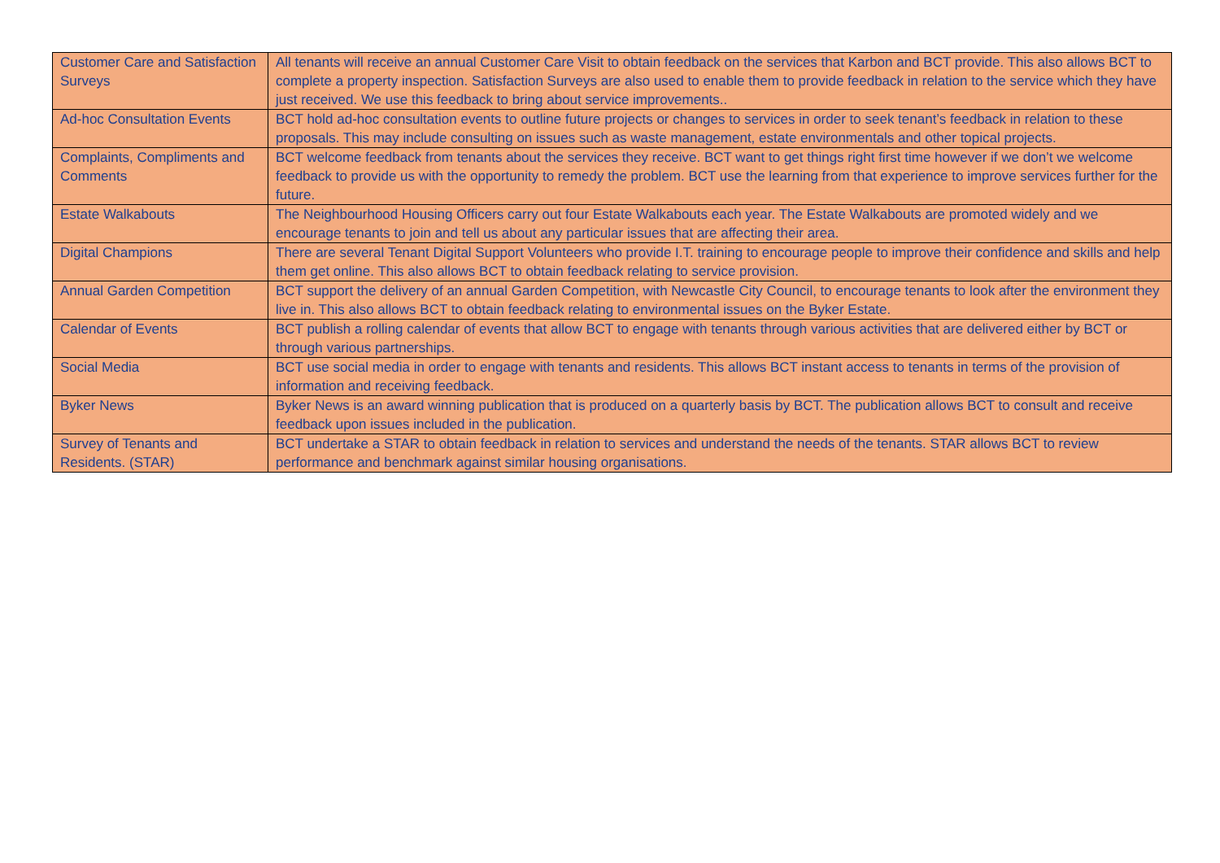| Customer Care and Satisfaction Surveys | All tenants will receive an annual Customer Care Visit to obtain feedback on the services that Karbon and BCT provide. This also allows BCT to complete a property inspection. Satisfaction Surveys are also used to enable them to provide feedback in relation to the service which they have just received. We use this feedback to bring about service improvements.. |
| Ad-hoc Consultation Events | BCT hold ad-hoc consultation events to outline future projects or changes to services in order to seek tenant’s feedback in relation to these proposals. This may include consulting on issues such as waste management, estate environmentals and other topical projects. |
| Complaints, Compliments and Comments | BCT welcome feedback from tenants about the services they receive. BCT want to get things right first time however if we don’t we welcome feedback to provide us with the opportunity to remedy the problem. BCT use the learning from that experience to improve services further for the future. |
| Estate Walkabouts | The Neighbourhood Housing Officers carry out four Estate Walkabouts each year. The Estate Walkabouts are promoted widely and we encourage tenants to join and tell us about any particular issues that are affecting their area. |
| Digital Champions | There are several Tenant Digital Support Volunteers who provide I.T. training to encourage people to improve their confidence and skills and help them get online. This also allows BCT to obtain feedback relating to service provision. |
| Annual Garden Competition | BCT support the delivery of an annual Garden Competition, with Newcastle City Council, to encourage tenants to look after the environment they live in. This also allows BCT to obtain feedback relating to environmental issues on the Byker Estate. |
| Calendar of Events | BCT publish a rolling calendar of events that allow BCT to engage with tenants through various activities that are delivered either by BCT or through various partnerships. |
| Social Media | BCT use social media in order to engage with tenants and residents. This allows BCT instant access to tenants in terms of the provision of information and receiving feedback. |
| Byker News | Byker News is an award winning publication that is produced on a quarterly basis by BCT. The publication allows BCT to consult and receive feedback upon issues included in the publication. |
| Survey of Tenants and Residents. (STAR) | BCT undertake a STAR to obtain feedback in relation to services and understand the needs of the tenants. STAR allows BCT to review performance and benchmark against similar housing organisations. |